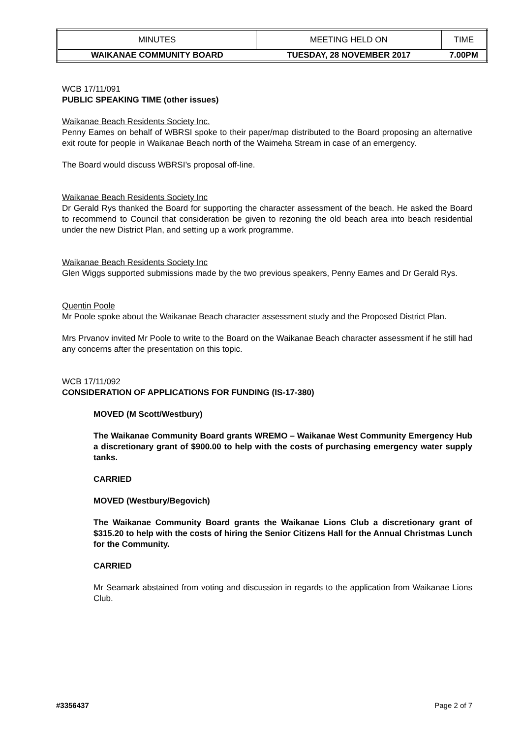| MINUTES | MEETING HELD ON | TIME |
| WAIKANAE COMMUNITY BOARD | TUESDAY, 28 NOVEMBER 2017 | 7.00PM |
WCB 17/11/091
PUBLIC SPEAKING TIME (other issues)
Waikanae Beach Residents Society Inc.
Penny Eames on behalf of WBRSI spoke to their paper/map distributed to the Board proposing an alternative exit route for people in Waikanae Beach north of the Waimeha Stream in case of an emergency.
The Board would discuss WBRSI’s proposal off-line.
Waikanae Beach Residents Society Inc
Dr Gerald Rys thanked the Board for supporting the character assessment of the beach. He asked the Board to recommend to Council that consideration be given to rezoning the old beach area into beach residential under the new District Plan, and setting up a work programme.
Waikanae Beach Residents Society Inc
Glen Wiggs supported submissions made by the two previous speakers, Penny Eames and Dr Gerald Rys.
Quentin Poole
Mr Poole spoke about the Waikanae Beach character assessment study and the Proposed District Plan.
Mrs Prvanov invited Mr Poole to write to the Board on the Waikanae Beach character assessment if he still had any concerns after the presentation on this topic.
WCB 17/11/092
CONSIDERATION OF APPLICATIONS FOR FUNDING (IS-17-380)
MOVED (M Scott/Westbury)
The Waikanae Community Board grants WREMO – Waikanae West Community Emergency Hub a discretionary grant of $900.00 to help with the costs of purchasing emergency water supply tanks.
CARRIED
MOVED (Westbury/Begovich)
The Waikanae Community Board grants the Waikanae Lions Club a discretionary grant of $315.20 to help with the costs of hiring the Senior Citizens Hall for the Annual Christmas Lunch for the Community.
CARRIED
Mr Seamark abstained from voting and discussion in regards to the application from Waikanae Lions Club.
#3356437 Page 2 of 7